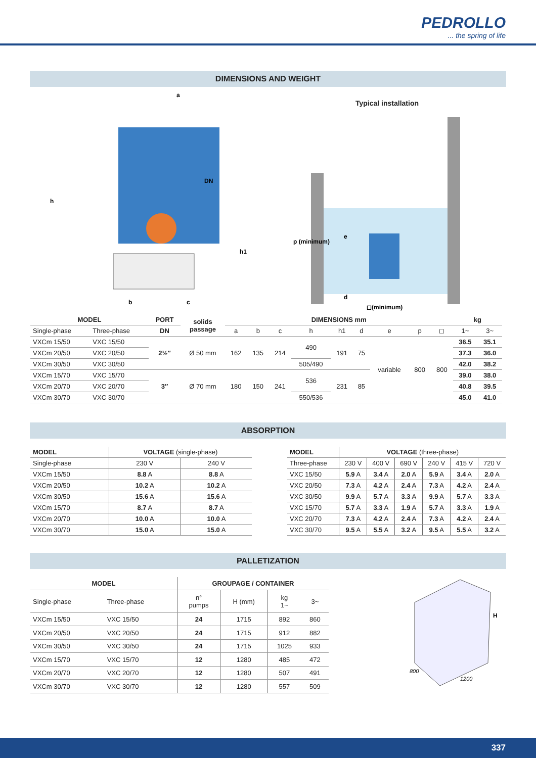PEDROLLO
... the spring of life
DIMENSIONS AND WEIGHT
a
DN
h
h1
b
c
Typical installation
p (minimum)
e
d
◻(minimum)
| MODEL | | PORT | solids passage | DIMENSIONS mm | | | | | | | | | kg | |
| --- | --- | --- | --- | --- | --- | --- | --- | --- | --- | --- | --- | --- | --- | --- |
| Single-phase | Three-phase | DN | | a | b | c | h | h1 | d | e | p | ◻ | 1~ | 3~ |
| VXCm 15/50 | VXC 15/50 | 2½″ | Ø 50 mm | 162 | 135 | 214 | 490 | 191 | 75 | variable | 800 | 800 | 36.5 | 35.1 |
| VXCm 20/50 | VXC 20/50 | | | | | | | | | | | | 37.3 | 36.0 |
| VXCm 30/50 | VXC 30/50 | | | | | | 505/490 | | | | | | 42.0 | 38.2 |
| VXCm 15/70 | VXC 15/70 | 3″ | Ø 70 mm | 180 | 150 | 241 | 536 | 231 | 85 | | | | 39.0 | 38.0 |
| VXCm 20/70 | VXC 20/70 | | | | | | | | | | | | 40.8 | 39.5 |
| VXCm 30/70 | VXC 30/70 | | | | | | 550/536 | | | | | | 45.0 | 41.0 |
ABSORPTION
| MODEL | VOLTAGE (single-phase) | |
| Single-phase | 230 V | 240 V |
| VXCm 15/50 | 8.8 A | 8.8 A |
| VXCm 20/50 | 10.2 A | 10.2 A |
| VXCm 30/50 | 15.6 A | 15.6 A |
| VXCm 15/70 | 8.7 A | 8.7 A |
| VXCm 20/70 | 10.0 A | 10.0 A |
| VXCm 30/70 | 15.0 A | 15.0 A |
| MODEL | VOLTAGE (three-phase) | | | | | |
| Three-phase | 230 V | 400 V | 690 V | 240 V | 415 V | 720 V |
| VXC 15/50 | 5.9 A | 3.4 A | 2.0 A | 5.9 A | 3.4 A | 2.0 A |
| VXC 20/50 | 7.3 A | 4.2 A | 2.4 A | 7.3 A | 4.2 A | 2.4 A |
| VXC 30/50 | 9.9 A | 5.7 A | 3.3 A | 9.9 A | 5.7 A | 3.3 A |
| VXC 15/70 | 5.7 A | 3.3 A | 1.9 A | 5.7 A | 3.3 A | 1.9 A |
| VXC 20/70 | 7.3 A | 4.2 A | 2.4 A | 7.3 A | 4.2 A | 2.4 A |
| VXC 30/70 | 9.5 A | 5.5 A | 3.2 A | 9.5 A | 5.5 A | 3.2 A |
PALLETIZATION
| MODEL | | GROUPAGE / CONTAINER | | | |
| --- | --- | --- | --- | --- | --- |
| Single-phase | Three-phase | n° pumps | H (mm) | kg 1~ | 3~ |
| VXCm 15/50 | VXC 15/50 | 24 | 1715 | 892 | 860 |
| VXCm 20/50 | VXC 20/50 | 24 | 1715 | 912 | 882 |
| VXCm 30/50 | VXC 30/50 | 24 | 1715 | 1025 | 933 |
| VXCm 15/70 | VXC 15/70 | 12 | 1280 | 485 | 472 |
| VXCm 20/70 | VXC 20/70 | 12 | 1280 | 507 | 491 |
| VXCm 30/70 | VXC 30/70 | 12 | 1280 | 557 | 509 |
H
800
1200
337